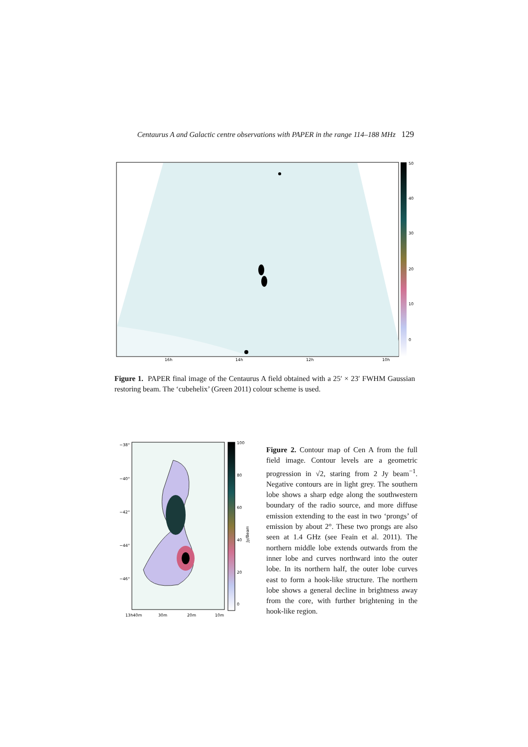Centaurus A and Galactic centre observations with PAPER in the range 114–188 MHz 129
50
40
30
20
10
0
16h
14h
12h
10h
Figure 1. PAPER final image of the Centaurus A field obtained with a 25′ × 23′ FWHM Gaussian restoring beam. The ‘cubehelix’ (Green 2011) colour scheme is used.
100
80
60
40
20
0
Jy/Beam
−38°
−40°
−42°
−44°
−46°
13h40m
30m
20m
10m
Figure 2. Contour map of Cen A from the full field image. Contour levels are a geometric progression in √2, staring from 2 Jy beam<sup>−1</sup>. Negative contours are in light grey. The southern lobe shows a sharp edge along the southwestern boundary of the radio source, and more diffuse emission extending to the east in two ‘prongs’ of emission by about 2°. These two prongs are also seen at 1.4 GHz (see Feain et al. 2011). The northern middle lobe extends outwards from the inner lobe and curves northward into the outer lobe. In its northern half, the outer lobe curves east to form a hook-like structure. The northern lobe shows a general decline in brightness away from the core, with further brightening in the hook-like region.